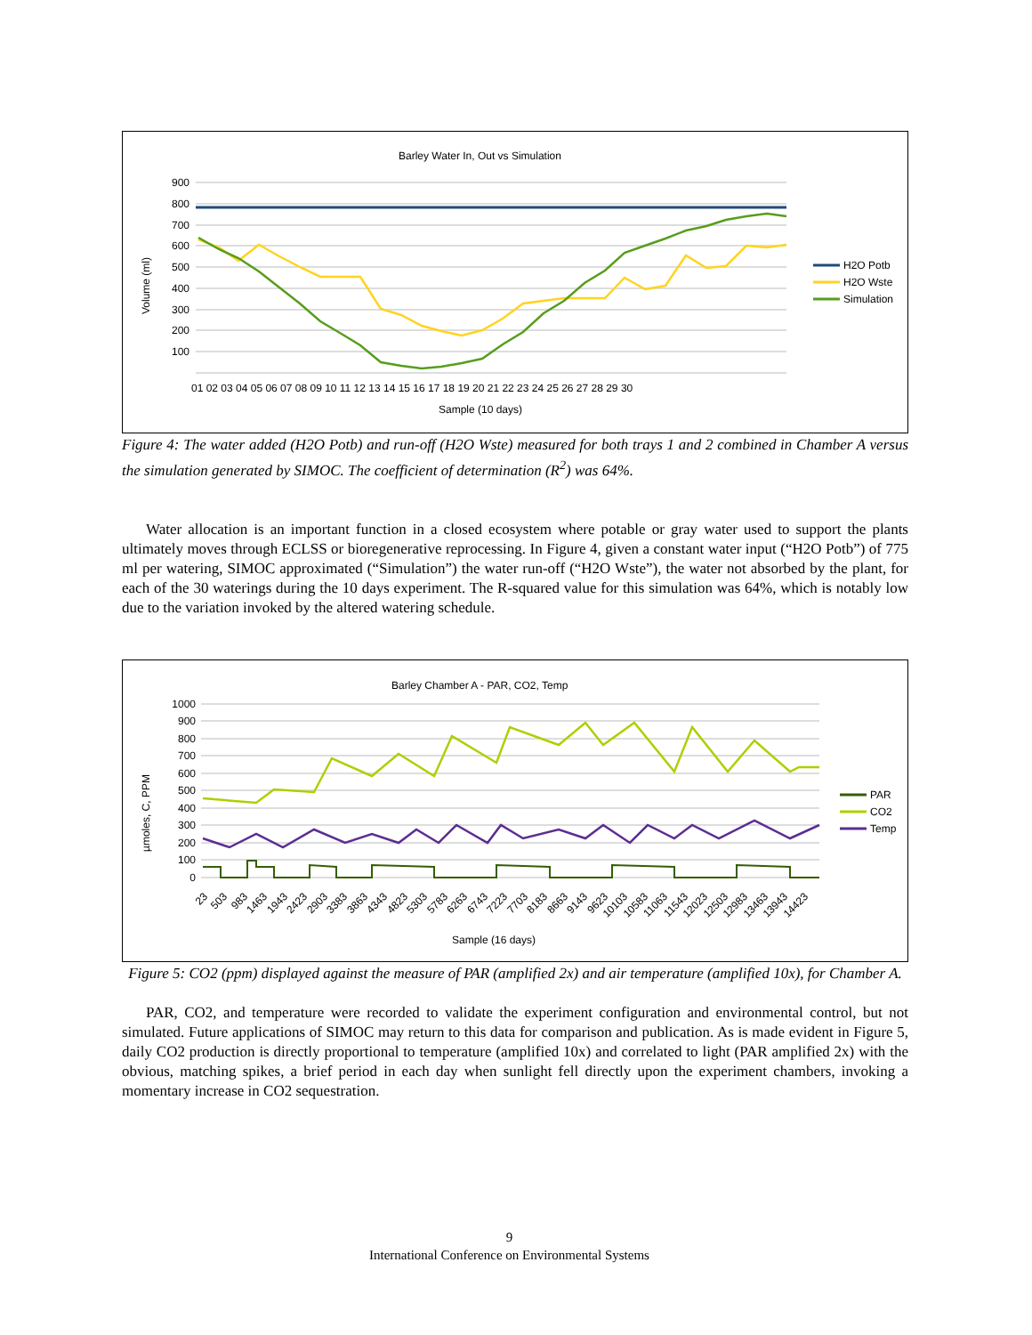Barley Water In, Out vs Simulation
900
800
700
600
500
400
300
200
100
01 02 03 04 05 06 07 08 09 10 11 12 13 14 15 16 17 18 19 20 21 22 23 24 25 26 27 28 29 30
Sample (10 days)
Volume (ml)
H2O Potb
H2O Wste
Simulation
Figure 4: The water added (H2O Potb) and run-off (H2O Wste) measured for both trays 1 and 2 combined in Chamber A versus the simulation generated by SIMOC. The coefficient of determination (R<sup>2</sup>) was 64%.
Water allocation is an important function in a closed ecosystem where potable or gray water used to support the plants ultimately moves through ECLSS or bioregenerative reprocessing. In Figure 4, given a constant water input (“H2O Potb”) of 775 ml per watering, SIMOC approximated (“Simulation”) the water run-off (“H2O Wste”), the water not absorbed by the plant, for each of the 30 waterings during the 10 days experiment. The R-squared value for this simulation was 64%, which is notably low due to the variation invoked by the altered watering schedule.
Barley Chamber A - PAR, CO2, Temp
1000
900
800
700
600
500
400
300
200
100
0
23
503
983
1463
1943
2423
2903
3383
3863
4343
4823
5303
5783
6263
6743
7223
7703
8183
8663
9143
9623
10103
10583
11063
11543
12023
12503
12983
13463
13943
14423
Sample (16 days)
µmoles, C, PPM
PAR
CO2
Temp
Figure 5: CO2 (ppm) displayed against the measure of PAR (amplified 2x) and air temperature (amplified 10x), for Chamber A.
PAR, CO2, and temperature were recorded to validate the experiment configuration and environmental control, but not simulated. Future applications of SIMOC may return to this data for comparison and publication. As is made evident in Figure 5, daily CO2 production is directly proportional to temperature (amplified 10x) and correlated to light (PAR amplified 2x) with the obvious, matching spikes, a brief period in each day when sunlight fell directly upon the experiment chambers, invoking a momentary increase in CO2 sequestration.
9
International Conference on Environmental Systems